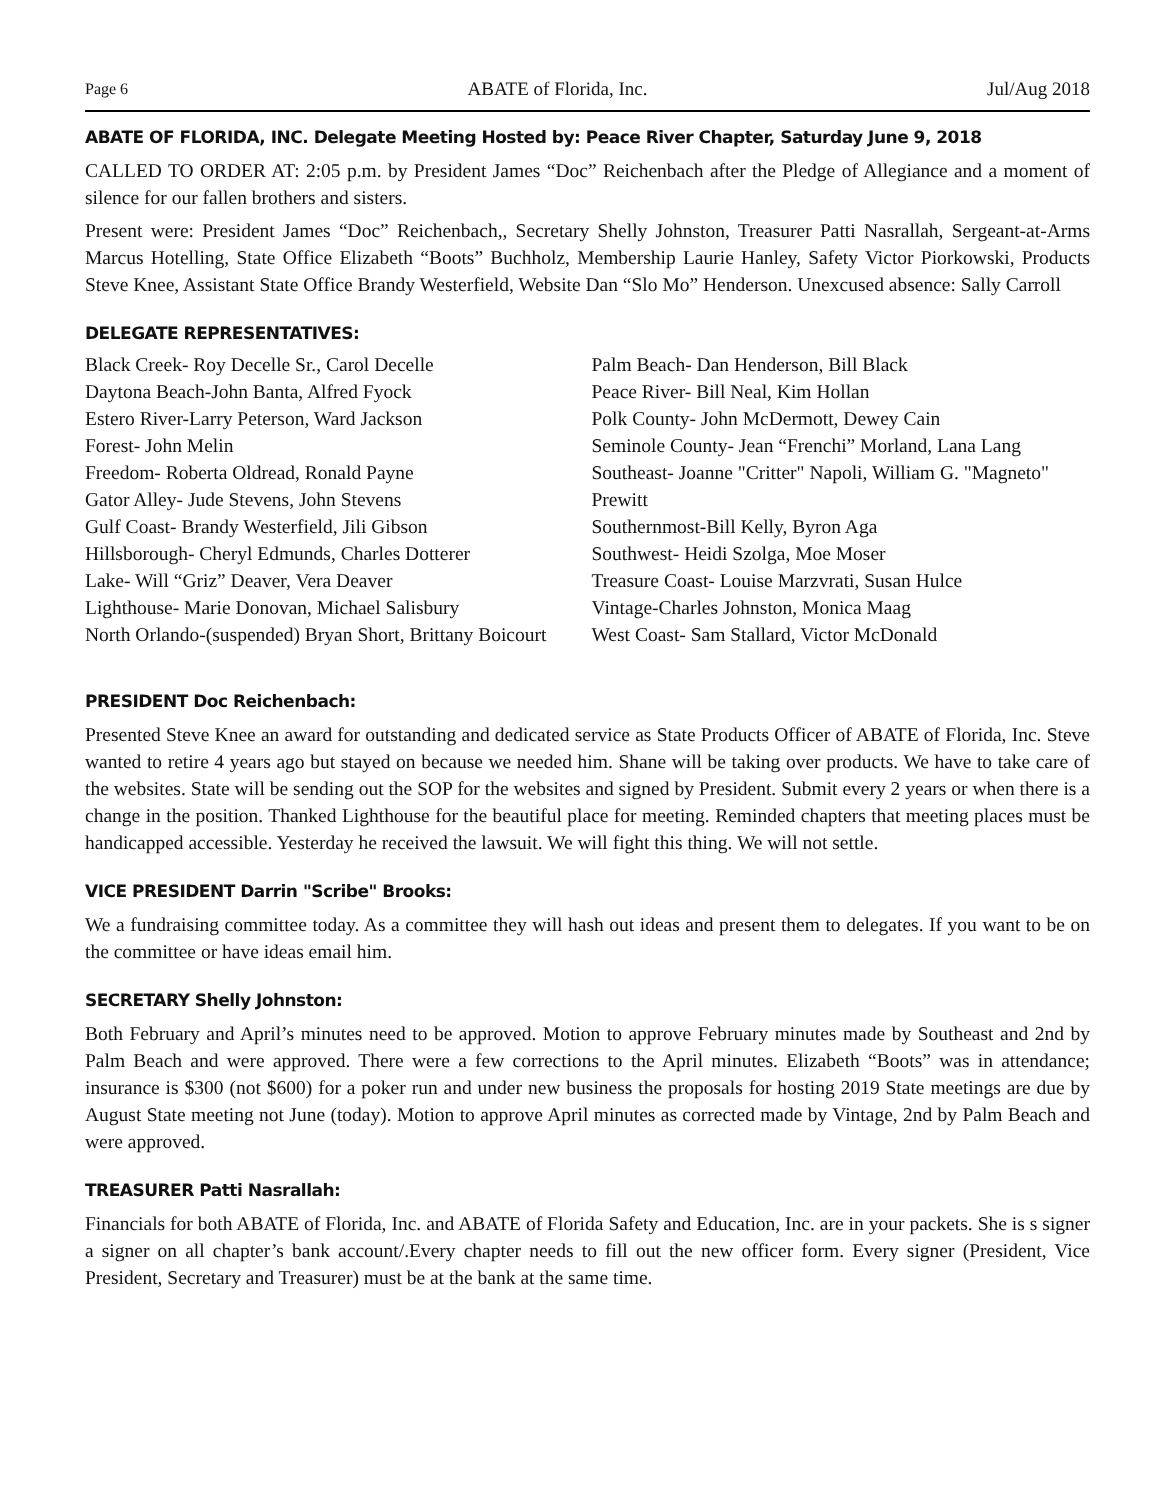Page 6 ABATE of Florida, Inc. Jul/Aug 2018
ABATE OF FLORIDA, INC. Delegate Meeting Hosted by: Peace River Chapter, Saturday June 9, 2018
CALLED TO ORDER AT: 2:05 p.m. by President James “Doc” Reichenbach after the Pledge of Allegiance and a moment of silence for our fallen brothers and sisters.
Present were: President James “Doc” Reichenbach,, Secretary Shelly Johnston, Treasurer Patti Nasrallah, Sergeant-at-Arms Marcus Hotelling, State Office Elizabeth “Boots” Buchholz, Membership Laurie Hanley, Safety Victor Piorkowski, Products Steve Knee, Assistant State Office Brandy Westerfield, Website Dan “Slo Mo” Henderson. Unexcused absence: Sally Carroll
DELEGATE REPRESENTATIVES:
Black Creek- Roy Decelle Sr., Carol Decelle
Daytona Beach-John Banta, Alfred Fyock
Estero River-Larry Peterson, Ward Jackson
Forest- John Melin
Freedom- Roberta Oldread, Ronald Payne
Gator Alley- Jude Stevens, John Stevens
Gulf Coast- Brandy Westerfield, Jili Gibson
Hillsborough- Cheryl Edmunds, Charles Dotterer
Lake- Will “Griz” Deaver, Vera Deaver
Lighthouse- Marie Donovan, Michael Salisbury
North Orlando-(suspended) Bryan Short, Brittany Boicourt
Palm Beach- Dan Henderson, Bill Black
Peace River- Bill Neal, Kim Hollan
Polk County- John McDermott, Dewey Cain
Seminole County- Jean “Frenchi” Morland, Lana Lang
Southeast- Joanne "Critter" Napoli, William G. "Magneto" Prewitt
Southernmost-Bill Kelly, Byron Aga
Southwest- Heidi Szolga, Moe Moser
Treasure Coast- Louise Marzvrati, Susan Hulce
Vintage-Charles Johnston, Monica Maag
West Coast- Sam Stallard, Victor McDonald
PRESIDENT Doc Reichenbach:
Presented Steve Knee an award for outstanding and dedicated service as State Products Officer of ABATE of Florida, Inc. Steve wanted to retire 4 years ago but stayed on because we needed him. Shane will be taking over products. We have to take care of the websites. State will be sending out the SOP for the websites and signed by President. Submit every 2 years or when there is a change in the position. Thanked Lighthouse for the beautiful place for meeting. Reminded chapters that meeting places must be handicapped accessible. Yesterday he received the lawsuit. We will fight this thing. We will not settle.
VICE PRESIDENT Darrin "Scribe" Brooks:
We a fundraising committee today. As a committee they will hash out ideas and present them to delegates. If you want to be on the committee or have ideas email him.
SECRETARY Shelly Johnston:
Both February and April’s minutes need to be approved. Motion to approve February minutes made by Southeast and 2nd by Palm Beach and were approved. There were a few corrections to the April minutes. Elizabeth “Boots” was in attendance; insurance is $300 (not $600) for a poker run and under new business the proposals for hosting 2019 State meetings are due by August State meeting not June (today). Motion to approve April minutes as corrected made by Vintage, 2nd by Palm Beach and were approved.
TREASURER Patti Nasrallah:
Financials for both ABATE of Florida, Inc. and ABATE of Florida Safety and Education, Inc. are in your packets. She is s signer a signer on all chapter’s bank account/.Every chapter needs to fill out the new officer form. Every signer (President, Vice President, Secretary and Treasurer) must be at the bank at the same time.